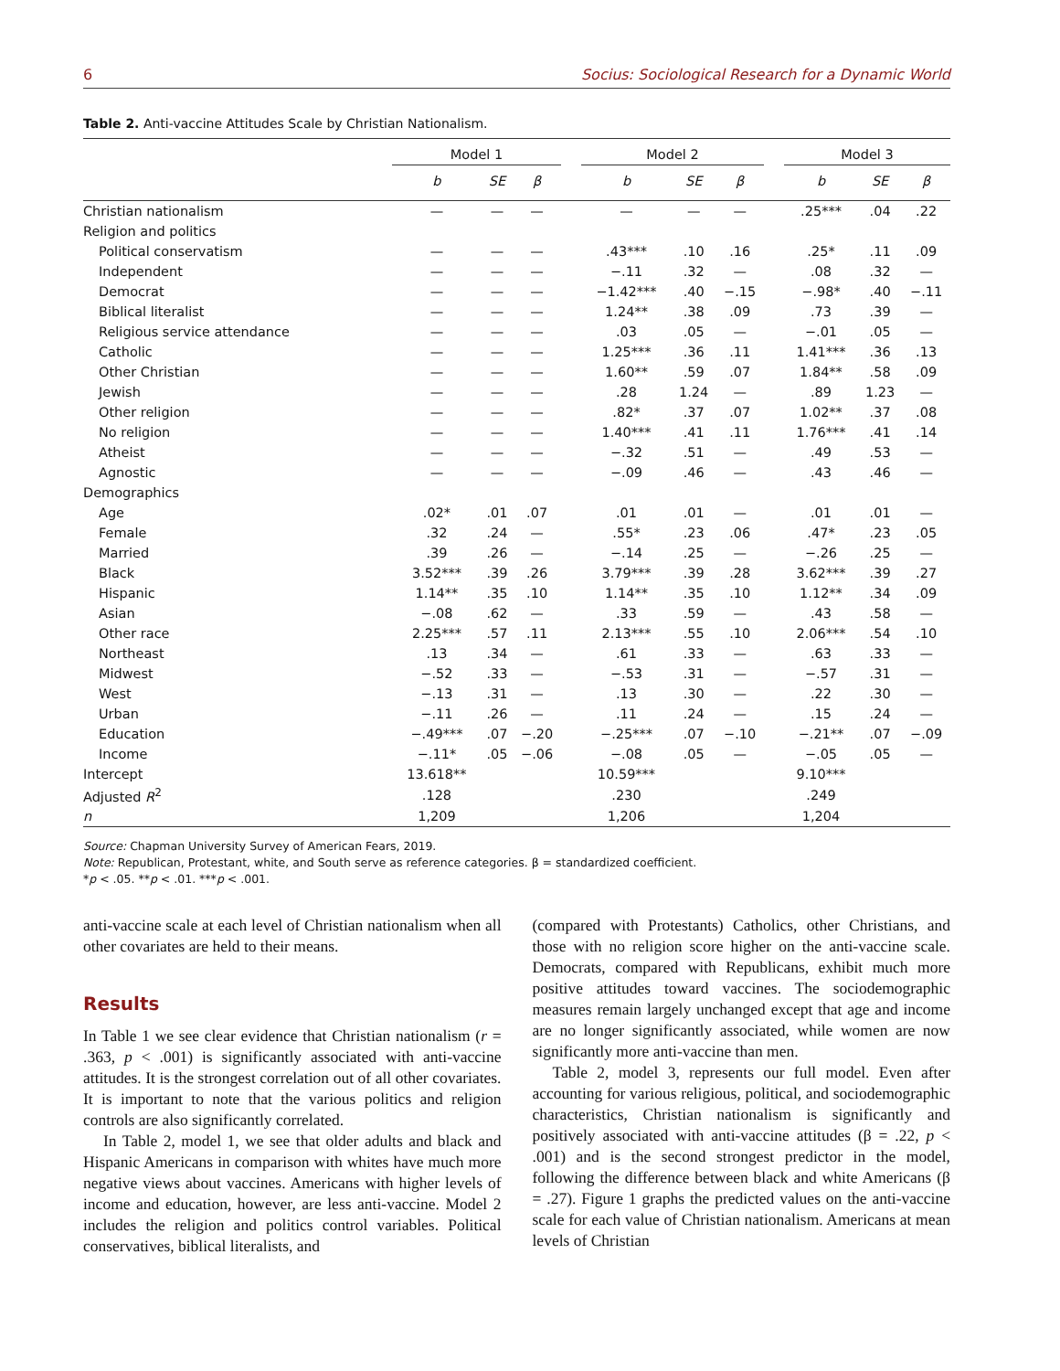6 Socius: Sociological Research for a Dynamic World
Table 2. Anti-vaccine Attitudes Scale by Christian Nationalism.
| | Model 1 | | | | Model 2 | | | | Model 3 | | |
| | b | SE | β | | b | SE | β | | b | SE | β |
| Christian nationalism | — | — | — | | — | — | — | | .25*** | .04 | .22 |
| Religion and politics | | | | | | | | | | | |
| Political conservatism | — | — | — | | .43*** | .10 | .16 | | .25* | .11 | .09 |
| Independent | — | — | — | | −.11 | .32 | — | | .08 | .32 | — |
| Democrat | — | — | — | | −1.42*** | .40 | −.15 | | −.98* | .40 | −.11 |
| Biblical literalist | — | — | — | | 1.24** | .38 | .09 | | .73 | .39 | — |
| Religious service attendance | — | — | — | | .03 | .05 | — | | −.01 | .05 | — |
| Catholic | — | — | — | | 1.25*** | .36 | .11 | | 1.41*** | .36 | .13 |
| Other Christian | — | — | — | | 1.60** | .59 | .07 | | 1.84** | .58 | .09 |
| Jewish | — | — | — | | .28 | 1.24 | — | | .89 | 1.23 | — |
| Other religion | — | — | — | | .82* | .37 | .07 | | 1.02** | .37 | .08 |
| No religion | — | — | — | | 1.40*** | .41 | .11 | | 1.76*** | .41 | .14 |
| Atheist | — | — | — | | −.32 | .51 | — | | .49 | .53 | — |
| Agnostic | — | — | — | | −.09 | .46 | — | | .43 | .46 | — |
| Demographics | | | | | | | | | | | |
| Age | .02* | .01 | .07 | | .01 | .01 | — | | .01 | .01 | — |
| Female | .32 | .24 | — | | .55* | .23 | .06 | | .47* | .23 | .05 |
| Married | .39 | .26 | — | | −.14 | .25 | — | | −.26 | .25 | — |
| Black | 3.52*** | .39 | .26 | | 3.79*** | .39 | .28 | | 3.62*** | .39 | .27 |
| Hispanic | 1.14** | .35 | .10 | | 1.14** | .35 | .10 | | 1.12** | .34 | .09 |
| Asian | −.08 | .62 | — | | .33 | .59 | — | | .43 | .58 | — |
| Other race | 2.25*** | .57 | .11 | | 2.13*** | .55 | .10 | | 2.06*** | .54 | .10 |
| Northeast | .13 | .34 | — | | .61 | .33 | — | | .63 | .33 | — |
| Midwest | −.52 | .33 | — | | −.53 | .31 | — | | −.57 | .31 | — |
| West | −.13 | .31 | — | | .13 | .30 | — | | .22 | .30 | — |
| Urban | −.11 | .26 | — | | .11 | .24 | — | | .15 | .24 | — |
| Education | −.49*** | .07 | −.20 | | −.25*** | .07 | −.10 | | −.21** | .07 | −.09 |
| Income | −.11* | .05 | −.06 | | −.08 | .05 | — | | −.05 | .05 | — |
| Intercept | 13.618** | | | | 10.59*** | | | | 9.10*** | | |
| Adjusted R<sup>2</sup> | .128 | | | | .230 | | | | .249 | | |
| n | 1,209 | | | | 1,206 | | | | 1,204 | | |
Source: Chapman University Survey of American Fears, 2019.
Note: Republican, Protestant, white, and South serve as reference categories. β = standardized coefficient.
*p < .05. **p < .01. ***p < .001.
anti-vaccine scale at each level of Christian nationalism when all other covariates are held to their means.
Results
In Table 1 we see clear evidence that Christian nationalism (r = .363, p < .001) is significantly associated with anti-vaccine attitudes. It is the strongest correlation out of all other covariates. It is important to note that the various politics and religion controls are also significantly correlated.
In Table 2, model 1, we see that older adults and black and Hispanic Americans in comparison with whites have much more negative views about vaccines. Americans with higher levels of income and education, however, are less anti-vaccine. Model 2 includes the religion and politics control variables. Political conservatives, biblical literalists, and
(compared with Protestants) Catholics, other Christians, and those with no religion score higher on the anti-vaccine scale. Democrats, compared with Republicans, exhibit much more positive attitudes toward vaccines. The sociodemographic measures remain largely unchanged except that age and income are no longer significantly associated, while women are now significantly more anti-vaccine than men.
Table 2, model 3, represents our full model. Even after accounting for various religious, political, and sociodemographic characteristics, Christian nationalism is significantly and positively associated with anti-vaccine attitudes (β = .22, p < .001) and is the second strongest predictor in the model, following the difference between black and white Americans (β = .27). Figure 1 graphs the predicted values on the anti-vaccine scale for each value of Christian nationalism. Americans at mean levels of Christian